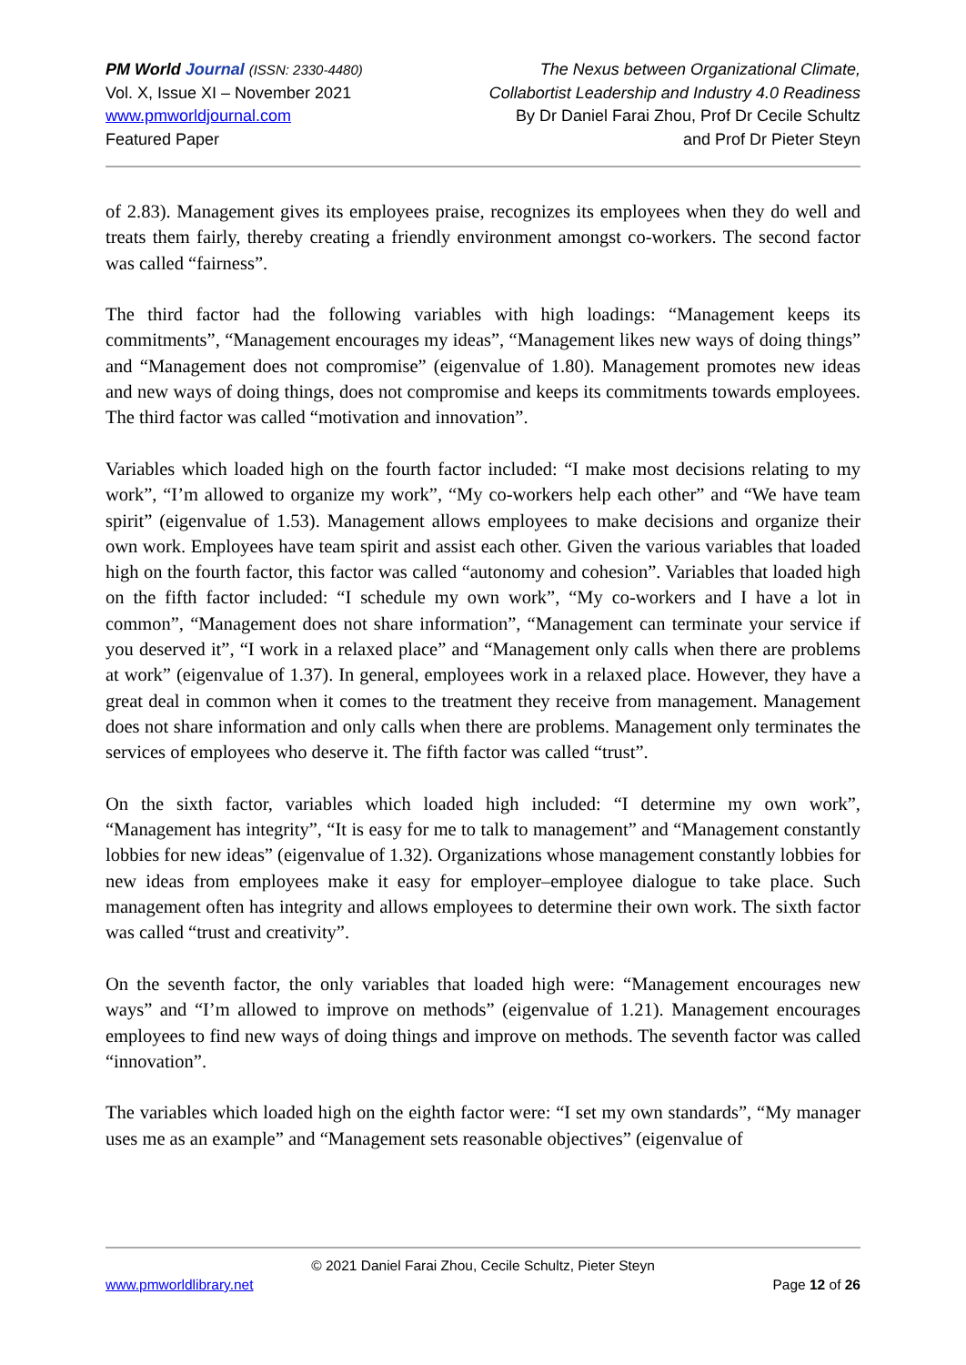PM World Journal (ISSN: 2330-4480)
Vol. X, Issue XI – November 2021
www.pmworldjournal.com
Featured Paper
The Nexus between Organizational Climate,
Collabortist Leadership and Industry 4.0 Readiness
By Dr Daniel Farai Zhou, Prof Dr Cecile Schultz
and Prof Dr Pieter Steyn
of 2.83). Management gives its employees praise, recognizes its employees when they do well and treats them fairly, thereby creating a friendly environment amongst co-workers. The second factor was called “fairness”.
The third factor had the following variables with high loadings: “Management keeps its commitments”, “Management encourages my ideas”, “Management likes new ways of doing things” and “Management does not compromise” (eigenvalue of 1.80). Management promotes new ideas and new ways of doing things, does not compromise and keeps its commitments towards employees. The third factor was called “motivation and innovation”.
Variables which loaded high on the fourth factor included: “I make most decisions relating to my work”, “I’m allowed to organize my work”, “My co-workers help each other” and “We have team spirit” (eigenvalue of 1.53). Management allows employees to make decisions and organize their own work. Employees have team spirit and assist each other. Given the various variables that loaded high on the fourth factor, this factor was called “autonomy and cohesion”. Variables that loaded high on the fifth factor included: “I schedule my own work”, “My co-workers and I have a lot in common”, “Management does not share information”, “Management can terminate your service if you deserved it”, “I work in a relaxed place” and “Management only calls when there are problems at work” (eigenvalue of 1.37). In general, employees work in a relaxed place. However, they have a great deal in common when it comes to the treatment they receive from management. Management does not share information and only calls when there are problems. Management only terminates the services of employees who deserve it. The fifth factor was called “trust”.
On the sixth factor, variables which loaded high included: “I determine my own work”, “Management has integrity”, “It is easy for me to talk to management” and “Management constantly lobbies for new ideas” (eigenvalue of 1.32). Organizations whose management constantly lobbies for new ideas from employees make it easy for employer–employee dialogue to take place. Such management often has integrity and allows employees to determine their own work. The sixth factor was called “trust and creativity”.
On the seventh factor, the only variables that loaded high were: “Management encourages new ways” and “I’m allowed to improve on methods” (eigenvalue of 1.21). Management encourages employees to find new ways of doing things and improve on methods. The seventh factor was called “innovation”.
The variables which loaded high on the eighth factor were: “I set my own standards”, “My manager uses me as an example” and “Management sets reasonable objectives” (eigenvalue of
© 2021 Daniel Farai Zhou, Cecile Schultz, Pieter Steyn
www.pmworldlibrary.net Page 12 of 26